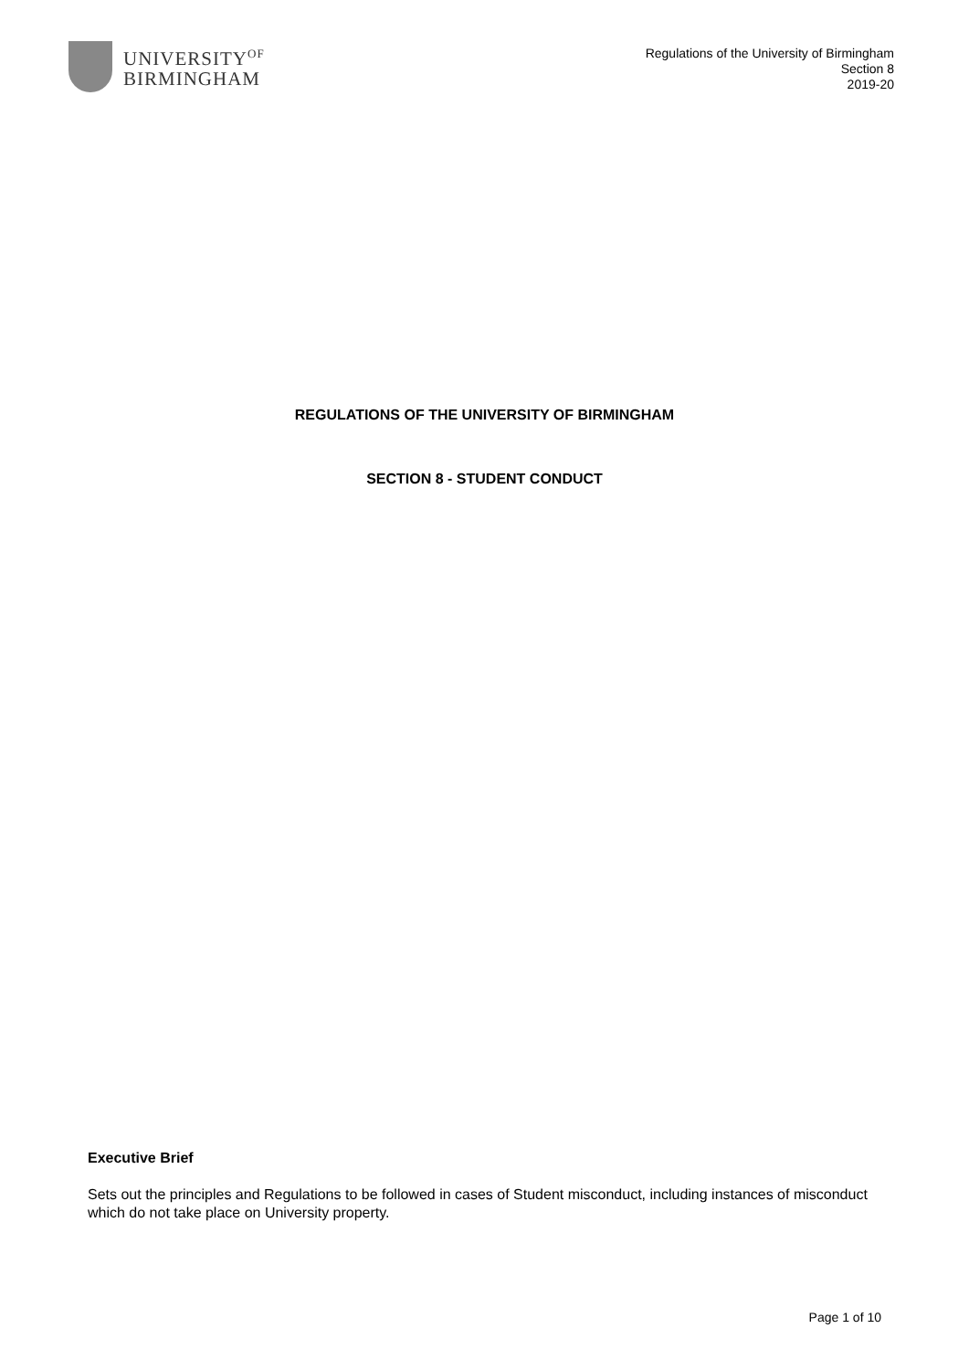UNIVERSITY<sup>OF</sup>
BIRMINGHAM
Regulations of the University of Birmingham
Section 8
2019-20
REGULATIONS OF THE UNIVERSITY OF BIRMINGHAM
SECTION 8 - STUDENT CONDUCT
Executive Brief
Sets out the principles and Regulations to be followed in cases of Student misconduct, including instances of misconduct which do not take place on University property.
Page 1 of 10